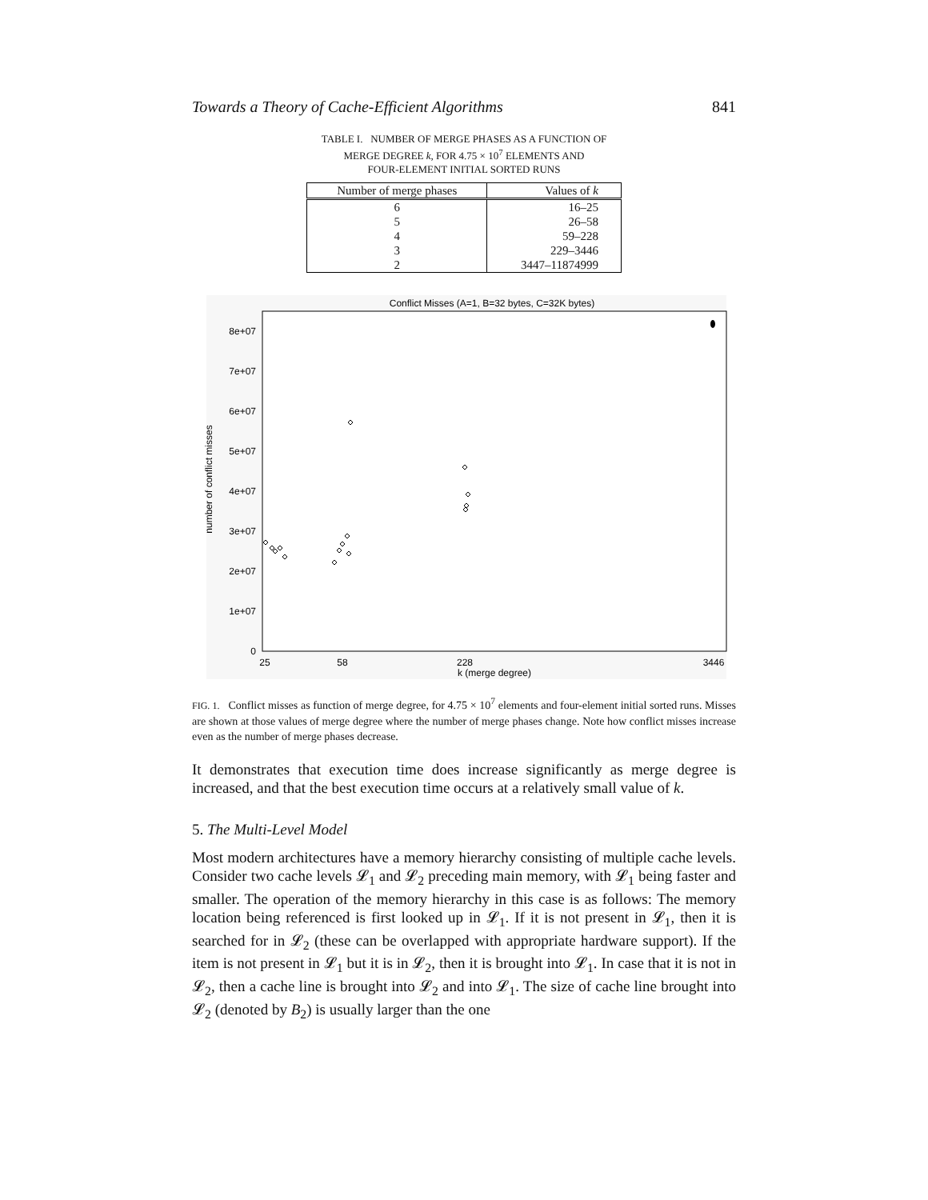Towards a Theory of Cache-Efficient Algorithms 841
TABLE I. NUMBER OF MERGE PHASES AS A FUNCTION OF
MERGE DEGREE k, FOR 4.75 × 10<sup>7</sup> ELEMENTS AND
FOUR-ELEMENT INITIAL SORTED RUNS
| Number of merge phases | Values of k |
| --- | --- |
| 6 | 16–25 |
| 5 | 26–58 |
| 4 | 59–228 |
| 3 | 229–3446 |
| 2 | 3447–11874999 |
Conflict Misses (A=1, B=32 bytes, C=32K bytes)
0
1e+07
2e+07
3e+07
4e+07
5e+07
6e+07
7e+07
8e+07
number of conflict misses
25
58
228
3446
k (merge degree)
FIG. 1. Conflict misses as function of merge degree, for 4.75 × 10<sup>7</sup> elements and four-element initial sorted runs. Misses are shown at those values of merge degree where the number of merge phases change. Note how conflict misses increase even as the number of merge phases decrease.
It demonstrates that execution time does increase significantly as merge degree is increased, and that the best execution time occurs at a relatively small value of k.
5. The Multi-Level Model
Most modern architectures have a memory hierarchy consisting of multiple cache levels. Consider two cache levels 𝓛<sub>1</sub> and 𝓛<sub>2</sub> preceding main memory, with 𝓛<sub>1</sub> being faster and smaller. The operation of the memory hierarchy in this case is as follows: The memory location being referenced is first looked up in 𝓛<sub>1</sub>. If it is not present in 𝓛<sub>1</sub>, then it is searched for in 𝓛<sub>2</sub> (these can be overlapped with appropriate hardware support). If the item is not present in 𝓛<sub>1</sub> but it is in 𝓛<sub>2</sub>, then it is brought into 𝓛<sub>1</sub>. In case that it is not in 𝓛<sub>2</sub>, then a cache line is brought into 𝓛<sub>2</sub> and into 𝓛<sub>1</sub>. The size of cache line brought into 𝓛<sub>2</sub> (denoted by B<sub>2</sub>) is usually larger than the one